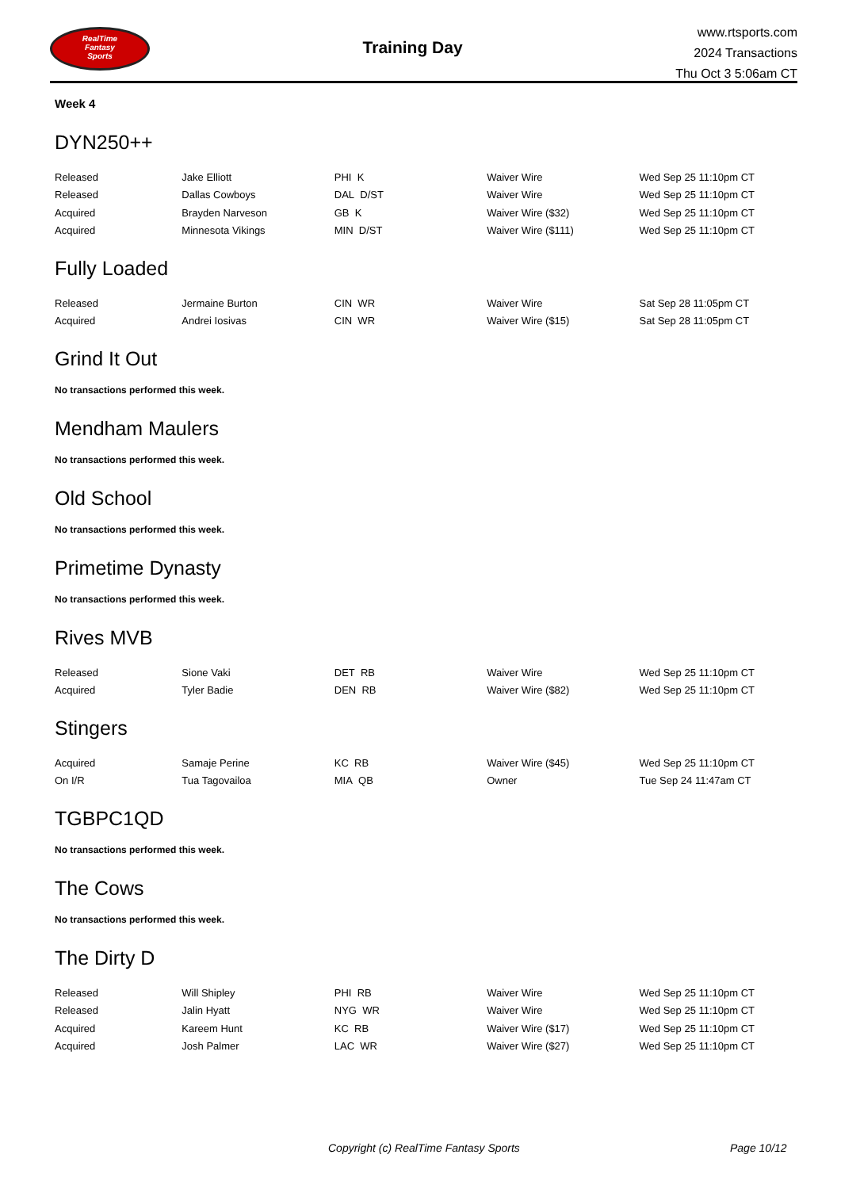RealTime
Fantasy
Sports
Training Day
www.rtsports.com
2024 Transactions
Thu Oct 3 5:06am CT
Week 4
DYN250++
| Released | Jake Elliott | PHI K | Waiver Wire | Wed Sep 25 11:10pm CT |
| Released | Dallas Cowboys | DAL D/ST | Waiver Wire | Wed Sep 25 11:10pm CT |
| Acquired | Brayden Narveson | GB K | Waiver Wire ($32) | Wed Sep 25 11:10pm CT |
| Acquired | Minnesota Vikings | MIN D/ST | Waiver Wire ($111) | Wed Sep 25 11:10pm CT |
Fully Loaded
| Released | Jermaine Burton | CIN WR | Waiver Wire | Sat Sep 28 11:05pm CT |
| Acquired | Andrei Iosivas | CIN WR | Waiver Wire ($15) | Sat Sep 28 11:05pm CT |
Grind It Out
No transactions performed this week.
Mendham Maulers
No transactions performed this week.
Old School
No transactions performed this week.
Primetime Dynasty
No transactions performed this week.
Rives MVB
| Released | Sione Vaki | DET RB | Waiver Wire | Wed Sep 25 11:10pm CT |
| Acquired | Tyler Badie | DEN RB | Waiver Wire ($82) | Wed Sep 25 11:10pm CT |
Stingers
| Acquired | Samaje Perine | KC RB | Waiver Wire ($45) | Wed Sep 25 11:10pm CT |
| On I/R | Tua Tagovailoa | MIA QB | Owner | Tue Sep 24 11:47am CT |
TGBPC1QD
No transactions performed this week.
The Cows
No transactions performed this week.
The Dirty D
| Released | Will Shipley | PHI RB | Waiver Wire | Wed Sep 25 11:10pm CT |
| Released | Jalin Hyatt | NYG WR | Waiver Wire | Wed Sep 25 11:10pm CT |
| Acquired | Kareem Hunt | KC RB | Waiver Wire ($17) | Wed Sep 25 11:10pm CT |
| Acquired | Josh Palmer | LAC WR | Waiver Wire ($27) | Wed Sep 25 11:10pm CT |
Copyright (c) RealTime Fantasy Sports Page 10/12